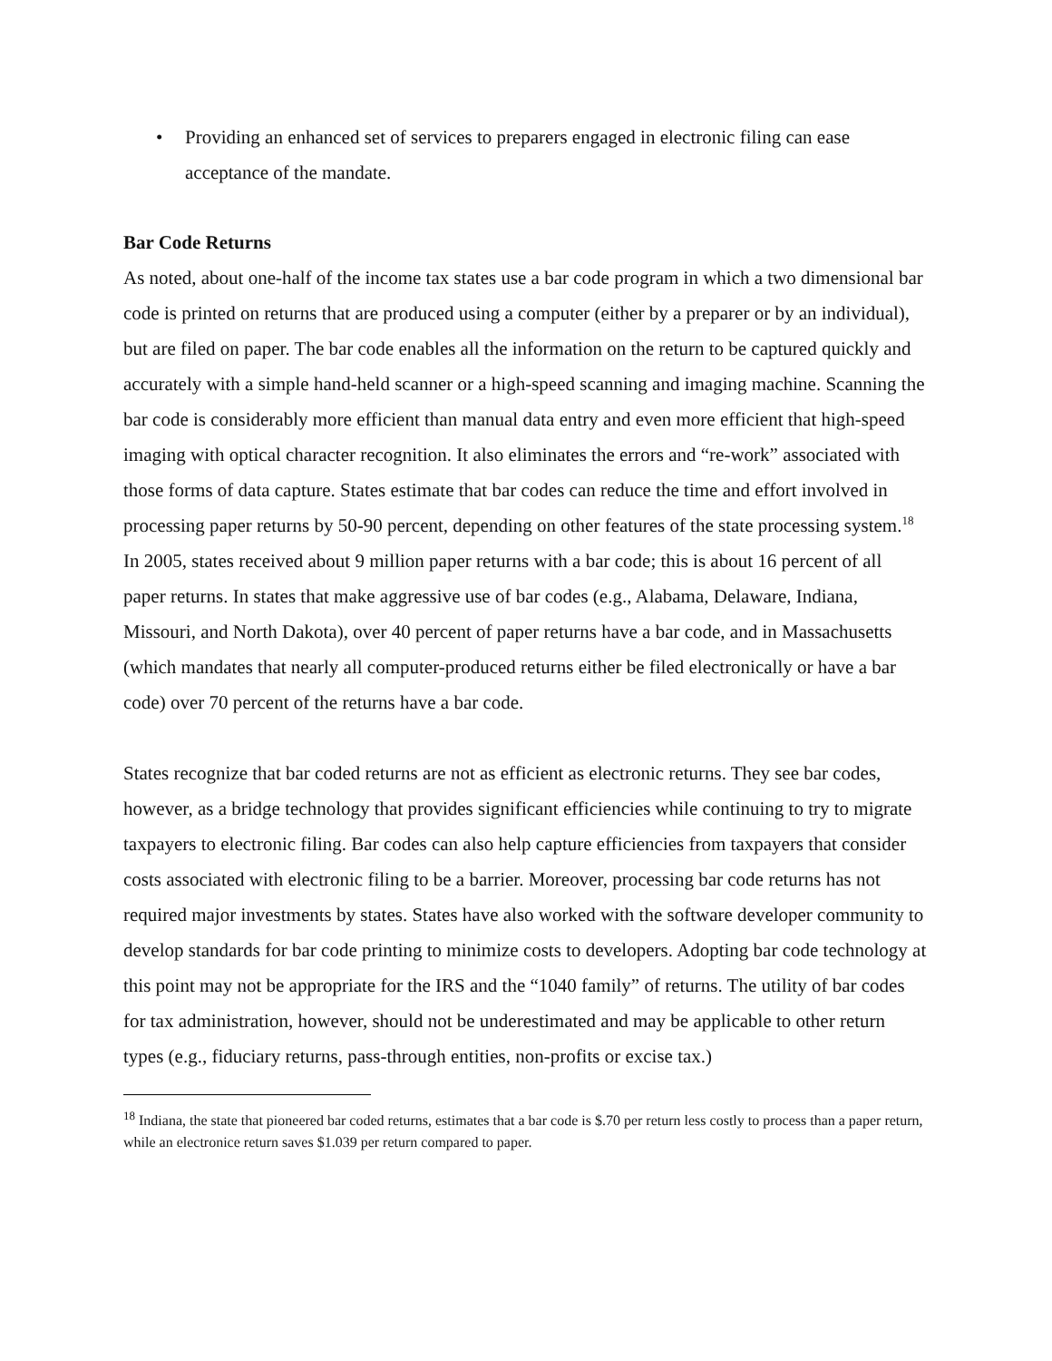• Providing an enhanced set of services to preparers engaged in electronic filing can ease acceptance of the mandate.
Bar Code Returns
As noted, about one-half of the income tax states use a bar code program in which a two dimensional bar code is printed on returns that are produced using a computer (either by a preparer or by an individual), but are filed on paper. The bar code enables all the information on the return to be captured quickly and accurately with a simple hand-held scanner or a high-speed scanning and imaging machine. Scanning the bar code is considerably more efficient than manual data entry and even more efficient that high-speed imaging with optical character recognition. It also eliminates the errors and “re-work” associated with those forms of data capture. States estimate that bar codes can reduce the time and effort involved in processing paper returns by 50-90 percent, depending on other features of the state processing system.<sup>18</sup> In 2005, states received about 9 million paper returns with a bar code; this is about 16 percent of all paper returns. In states that make aggressive use of bar codes (e.g., Alabama, Delaware, Indiana, Missouri, and North Dakota), over 40 percent of paper returns have a bar code, and in Massachusetts (which mandates that nearly all computer-produced returns either be filed electronically or have a bar code) over 70 percent of the returns have a bar code.
States recognize that bar coded returns are not as efficient as electronic returns. They see bar codes, however, as a bridge technology that provides significant efficiencies while continuing to try to migrate taxpayers to electronic filing. Bar codes can also help capture efficiencies from taxpayers that consider costs associated with electronic filing to be a barrier. Moreover, processing bar code returns has not required major investments by states. States have also worked with the software developer community to develop standards for bar code printing to minimize costs to developers. Adopting bar code technology at this point may not be appropriate for the IRS and the “1040 family” of returns. The utility of bar codes for tax administration, however, should not be underestimated and may be applicable to other return types (e.g., fiduciary returns, pass-through entities, non-profits or excise tax.)
<sup>18</sup> Indiana, the state that pioneered bar coded returns, estimates that a bar code is $.70 per return less costly to process than a paper return, while an electronice return saves $1.039 per return compared to paper.